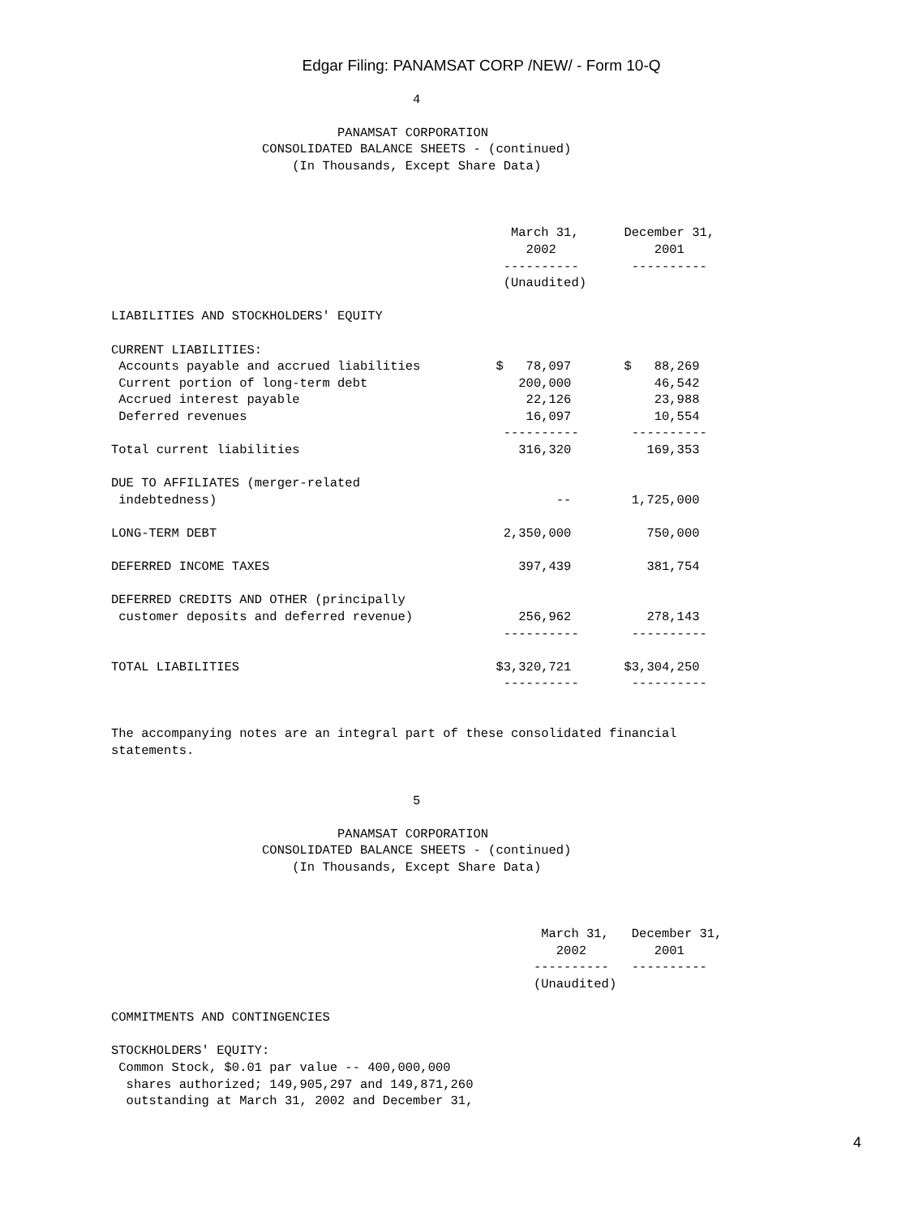Edgar Filing: PANAMSAT CORP /NEW/ - Form 10-Q
                                        4

                              PANAMSAT CORPORATION
                    CONSOLIDATED BALANCE SHEETS - (continued)
                        (In Thousands, Except Share Data)



                                                     March 31,      December 31,
                                                       2002             2001
                                                    ----------       ----------
                                                    (Unaudited)

LIABILITIES AND STOCKHOLDERS' EQUITY

CURRENT LIABILITIES:
 Accounts payable and accrued liabilities          $   78,097       $   88,269
 Current portion of long-term debt                    200,000           46,542
 Accrued interest payable                              22,126           23,988
 Deferred revenues                                     16,097           10,554
                                                    ----------       ----------
Total current liabilities                             316,320          169,353

DUE TO AFFILIATES (merger-related
 indebtedness)                                             --        1,725,000

LONG-TERM DEBT                                      2,350,000          750,000

DEFERRED INCOME TAXES                                 397,439          381,754

DEFERRED CREDITS AND OTHER (principally
 customer deposits and deferred revenue)              256,962          278,143
                                                    ----------       ----------

TOTAL LIABILITIES                                  $3,320,721       $3,304,250
                                                    ----------       ----------


The accompanying notes are an integral part of these consolidated financial
statements.


                                        5

                              PANAMSAT CORPORATION
                    CONSOLIDATED BALANCE SHEETS - (continued)
                        (In Thousands, Except Share Data)



                                                         March 31,   December 31,
                                                           2002         2001
                                                        ----------   ----------
                                                        (Unaudited)

COMMITMENTS AND CONTINGENCIES

STOCKHOLDERS' EQUITY:
 Common Stock, $0.01 par value -- 400,000,000
  shares authorized; 149,905,297 and 149,871,260
  outstanding at March 31, 2002 and December 31,
4